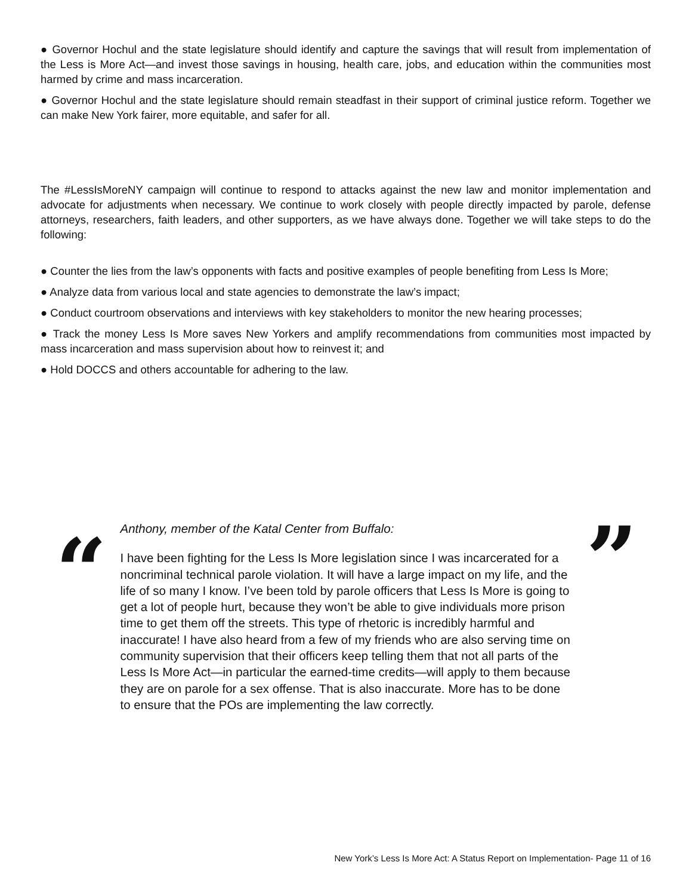● Governor Hochul and the state legislature should identify and capture the savings that will result from implementation of the Less is More Act—and invest those savings in housing, health care, jobs, and education within the communities most harmed by crime and mass incarceration.
● Governor Hochul and the state legislature should remain steadfast in their support of criminal justice reform. Together we can make New York fairer, more equitable, and safer for all.
The #LessIsMoreNY campaign will continue to respond to attacks against the new law and monitor implementation and advocate for adjustments when necessary. We continue to work closely with people directly impacted by parole, defense attorneys, researchers, faith leaders, and other supporters, as we have always done. Together we will take steps to do the following:
● Counter the lies from the law’s opponents with facts and positive examples of people benefiting from Less Is More;
● Analyze data from various local and state agencies to demonstrate the law’s impact;
● Conduct courtroom observations and interviews with key stakeholders to monitor the new hearing processes;
● Track the money Less Is More saves New Yorkers and amplify recommendations from communities most impacted by mass incarceration and mass supervision about how to reinvest it; and
● Hold DOCCS and others accountable for adhering to the law.
“
Anthony, member of the Katal Center from Buffalo:
I have been fighting for the Less Is More legislation since I was incarcerated for a noncriminal technical parole violation. It will have a large impact on my life, and the life of so many I know. I’ve been told by parole officers that Less Is More is going to get a lot of people hurt, because they won’t be able to give individuals more prison time to get them off the streets. This type of rhetoric is incredibly harmful and inaccurate! I have also heard from a few of my friends who are also serving time on community supervision that their officers keep telling them that not all parts of the Less Is More Act—in particular the earned-time credits—will apply to them because they are on parole for a sex offense. That is also inaccurate. More has to be done to ensure that the POs are implementing the law correctly.
”
New York’s Less Is More Act: A Status Report on Implementation- Page 11 of 16